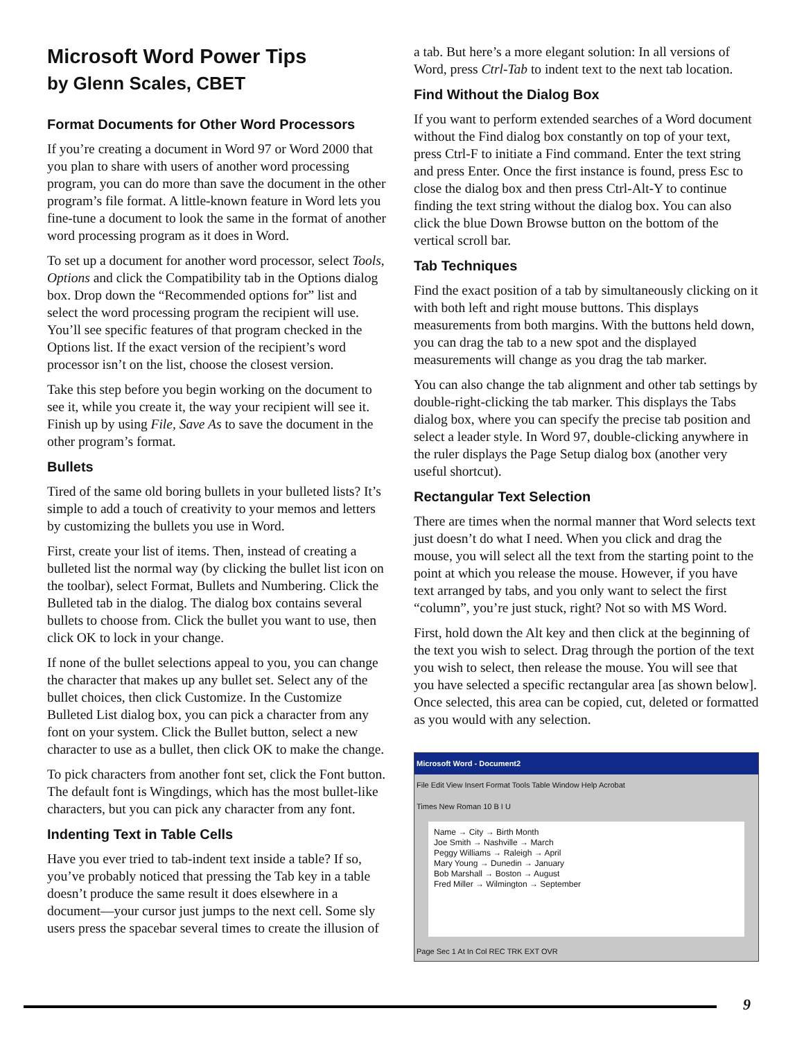Microsoft Word Power Tips
by Glenn Scales, CBET
Format Documents for Other Word Processors
If you’re creating a document in Word 97 or Word 2000 that you plan to share with users of another word processing program, you can do more than save the document in the other program’s file format. A little-known feature in Word lets you fine-tune a document to look the same in the format of another word processing program as it does in Word.
To set up a document for another word processor, select Tools, Options and click the Compatibility tab in the Options dialog box. Drop down the “Recommended options for” list and select the word processing program the recipient will use. You’ll see specific features of that program checked in the Options list. If the exact version of the recipient’s word processor isn’t on the list, choose the closest version.
Take this step before you begin working on the document to see it, while you create it, the way your recipient will see it. Finish up by using File, Save As to save the document in the other program’s format.
Bullets
Tired of the same old boring bullets in your bulleted lists? It’s simple to add a touch of creativity to your memos and letters by customizing the bullets you use in Word.
First, create your list of items. Then, instead of creating a bulleted list the normal way (by clicking the bullet list icon on the toolbar), select Format, Bullets and Numbering. Click the Bulleted tab in the dialog. The dialog box contains several bullets to choose from. Click the bullet you want to use, then click OK to lock in your change.
If none of the bullet selections appeal to you, you can change the character that makes up any bullet set. Select any of the bullet choices, then click Customize. In the Customize Bulleted List dialog box, you can pick a character from any font on your system. Click the Bullet button, select a new character to use as a bullet, then click OK to make the change.
To pick characters from another font set, click the Font button. The default font is Wingdings, which has the most bullet-like characters, but you can pick any character from any font.
Indenting Text in Table Cells
Have you ever tried to tab-indent text inside a table? If so, you’ve probably noticed that pressing the Tab key in a table doesn’t produce the same result it does elsewhere in a document—your cursor just jumps to the next cell. Some sly users press the spacebar several times to create the illusion of
a tab. But here’s a more elegant solution: In all versions of Word, press Ctrl-Tab to indent text to the next tab location.
Find Without the Dialog Box
If you want to perform extended searches of a Word document without the Find dialog box constantly on top of your text, press Ctrl-F to initiate a Find command. Enter the text string and press Enter. Once the first instance is found, press Esc to close the dialog box and then press Ctrl-Alt-Y to continue finding the text string without the dialog box. You can also click the blue Down Browse button on the bottom of the vertical scroll bar.
Tab Techniques
Find the exact position of a tab by simultaneously clicking on it with both left and right mouse buttons. This displays measurements from both margins. With the buttons held down, you can drag the tab to a new spot and the displayed measurements will change as you drag the tab marker.
You can also change the tab alignment and other tab settings by double-right-clicking the tab marker. This displays the Tabs dialog box, where you can specify the precise tab position and select a leader style. In Word 97, double-clicking anywhere in the ruler displays the Page Setup dialog box (another very useful shortcut).
Rectangular Text Selection
There are times when the normal manner that Word selects text just doesn’t do what I need. When you click and drag the mouse, you will select all the text from the starting point to the point at which you release the mouse. However, if you have text arranged by tabs, and you only want to select the first “column”, you’re just stuck, right? Not so with MS Word.
First, hold down the Alt key and then click at the beginning of the text you wish to select. Drag through the portion of the text you wish to select, then release the mouse. You will see that you have selected a specific rectangular area [as shown below]. Once selected, this area can be copied, cut, deleted or formatted as you would with any selection.
Microsoft Word - Document2
File Edit View Insert Format Tools Table Window Help Acrobat
Times New Roman 10 B I U
Name → City → Birth Month
Joe Smith → Nashville → March
Peggy Williams → Raleigh → April
Mary Young → Dunedin → January
Bob Marshall → Boston → August
Fred Miller → Wilmington → September
Page Sec 1 At In Col REC TRK EXT OVR
9